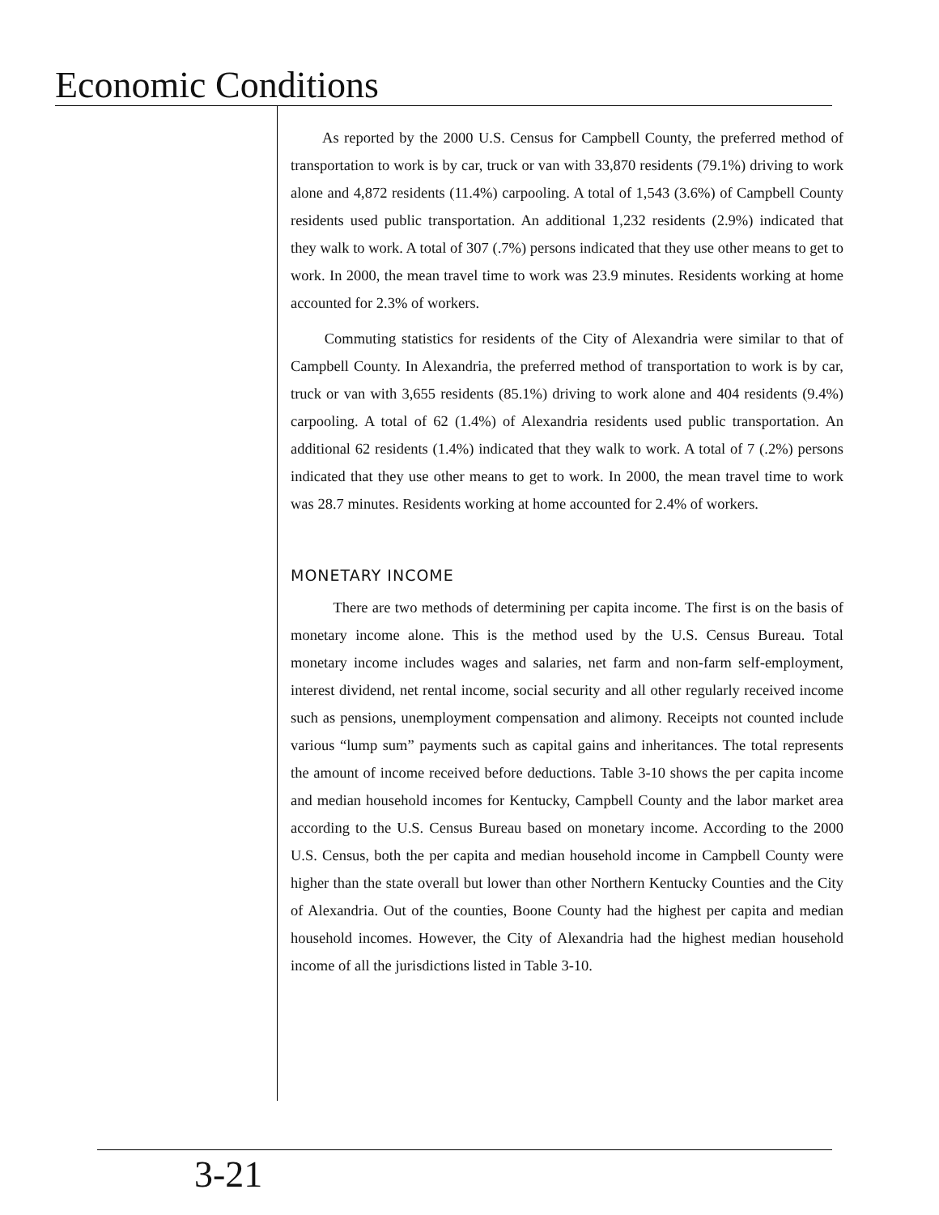Economic Conditions
As reported by the 2000 U.S. Census for Campbell County, the preferred method of transportation to work is by car, truck or van with 33,870 residents (79.1%) driving to work alone and 4,872 residents (11.4%) carpooling. A total of 1,543 (3.6%) of Campbell County residents used public transportation. An additional 1,232 residents (2.9%) indicated that they walk to work. A total of 307 (.7%) persons indicated that they use other means to get to work. In 2000, the mean travel time to work was 23.9 minutes. Residents working at home accounted for 2.3% of workers.
Commuting statistics for residents of the City of Alexandria were similar to that of Campbell County. In Alexandria, the preferred method of transportation to work is by car, truck or van with 3,655 residents (85.1%) driving to work alone and 404 residents (9.4%) carpooling. A total of 62 (1.4%) of Alexandria residents used public transportation. An additional 62 residents (1.4%) indicated that they walk to work. A total of 7 (.2%) persons indicated that they use other means to get to work. In 2000, the mean travel time to work was 28.7 minutes. Residents working at home accounted for 2.4% of workers.
MONETARY INCOME
There are two methods of determining per capita income. The first is on the basis of monetary income alone. This is the method used by the U.S. Census Bureau. Total monetary income includes wages and salaries, net farm and non-farm self-employment, interest dividend, net rental income, social security and all other regularly received income such as pensions, unemployment compensation and alimony. Receipts not counted include various “lump sum” payments such as capital gains and inheritances. The total represents the amount of income received before deductions. Table 3-10 shows the per capita income and median household incomes for Kentucky, Campbell County and the labor market area according to the U.S. Census Bureau based on monetary income. According to the 2000 U.S. Census, both the per capita and median household income in Campbell County were higher than the state overall but lower than other Northern Kentucky Counties and the City of Alexandria. Out of the counties, Boone County had the highest per capita and median household incomes. However, the City of Alexandria had the highest median household income of all the jurisdictions listed in Table 3-10.
3-21